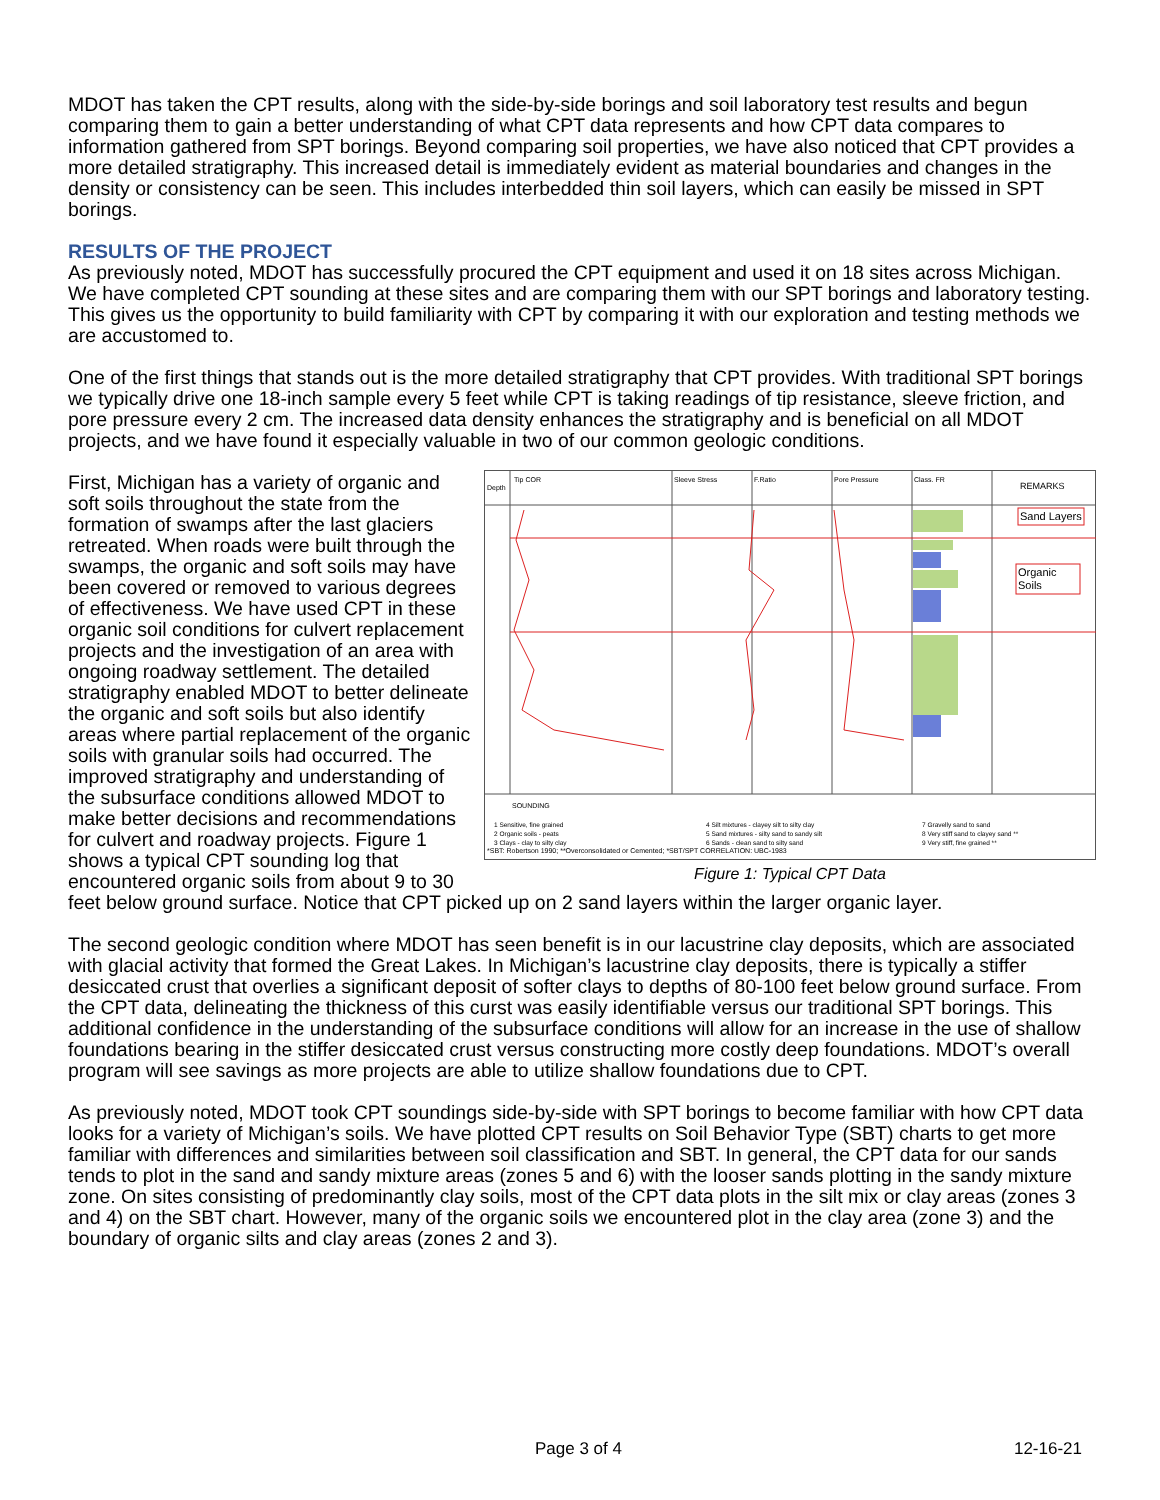MDOT has taken the CPT results, along with the side-by-side borings and soil laboratory test results and begun comparing them to gain a better understanding of what CPT data represents and how CPT data compares to information gathered from SPT borings. Beyond comparing soil properties, we have also noticed that CPT provides a more detailed stratigraphy. This increased detail is immediately evident as material boundaries and changes in the density or consistency can be seen. This includes interbedded thin soil layers, which can easily be missed in SPT borings.
RESULTS OF THE PROJECT
As previously noted, MDOT has successfully procured the CPT equipment and used it on 18 sites across Michigan. We have completed CPT sounding at these sites and are comparing them with our SPT borings and laboratory testing. This gives us the opportunity to build familiarity with CPT by comparing it with our exploration and testing methods we are accustomed to.
One of the first things that stands out is the more detailed stratigraphy that CPT provides. With traditional SPT borings we typically drive one 18-inch sample every 5 feet while CPT is taking readings of tip resistance, sleeve friction, and pore pressure every 2 cm. The increased data density enhances the stratigraphy and is beneficial on all MDOT projects, and we have found it especially valuable in two of our common geologic conditions.
Depth
Tip COR
Sleeve Stress
F.Ratio
Pore Pressure
Class. FR
REMARKS
SOUNDING
*SBT: Robertson 1990; **Overconsolidated or Cemented; *SBT/SPT CORRELATION: UBC-1983
Sand Layers
Organic
Soils
1 Sensitive, fine grained
2 Organic soils - peats
3 Clays - clay to silty clay
4 Silt mixtures - clayey silt to silty clay
5 Sand mixtures - silty sand to sandy silt
6 Sands - clean sand to silty sand
7 Gravelly sand to sand
8 Very stiff sand to clayey sand **
9 Very stiff, fine grained **
Figure 1: Typical CPT Data
First, Michigan has a variety of organic and soft soils throughout the state from the formation of swamps after the last glaciers retreated. When roads were built through the swamps, the organic and soft soils may have been covered or removed to various degrees of effectiveness. We have used CPT in these organic soil conditions for culvert replacement projects and the investigation of an area with ongoing roadway settlement. The detailed stratigraphy enabled MDOT to better delineate the organic and soft soils but also identify areas where partial replacement of the organic soils with granular soils had occurred. The improved stratigraphy and understanding of the subsurface conditions allowed MDOT to make better decisions and recommendations for culvert and roadway projects. Figure 1 shows a typical CPT sounding log that encountered organic soils from about 9 to 30 feet below ground surface. Notice that CPT picked up on 2 sand layers within the larger organic layer.
The second geologic condition where MDOT has seen benefit is in our lacustrine clay deposits, which are associated with glacial activity that formed the Great Lakes. In Michigan’s lacustrine clay deposits, there is typically a stiffer desiccated crust that overlies a significant deposit of softer clays to depths of 80-100 feet below ground surface. From the CPT data, delineating the thickness of this curst was easily identifiable versus our traditional SPT borings. This additional confidence in the understanding of the subsurface conditions will allow for an increase in the use of shallow foundations bearing in the stiffer desiccated crust versus constructing more costly deep foundations. MDOT’s overall program will see savings as more projects are able to utilize shallow foundations due to CPT.
As previously noted, MDOT took CPT soundings side-by-side with SPT borings to become familiar with how CPT data looks for a variety of Michigan’s soils. We have plotted CPT results on Soil Behavior Type (SBT) charts to get more familiar with differences and similarities between soil classification and SBT. In general, the CPT data for our sands tends to plot in the sand and sandy mixture areas (zones 5 and 6) with the looser sands plotting in the sandy mixture zone. On sites consisting of predominantly clay soils, most of the CPT data plots in the silt mix or clay areas (zones 3 and 4) on the SBT chart. However, many of the organic soils we encountered plot in the clay area (zone 3) and the boundary of organic silts and clay areas (zones 2 and 3).
Page 3 of 4 12-16-21